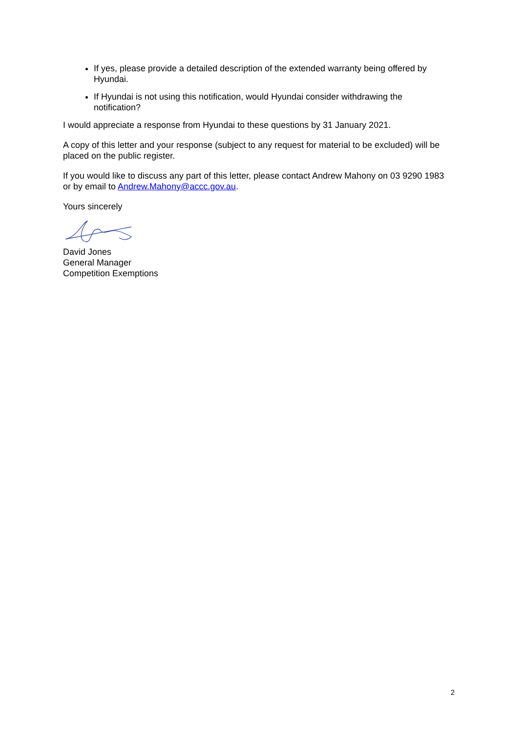If yes, please provide a detailed description of the extended warranty being offered by Hyundai.
If Hyundai is not using this notification, would Hyundai consider withdrawing the notification?
I would appreciate a response from Hyundai to these questions by 31 January 2021.
A copy of this letter and your response (subject to any request for material to be excluded) will be placed on the public register.
If you would like to discuss any part of this letter, please contact Andrew Mahony on 03 9290 1983 or by email to Andrew.Mahony@accc.gov.au.
Yours sincerely
David Jones
General Manager
Competition Exemptions
2